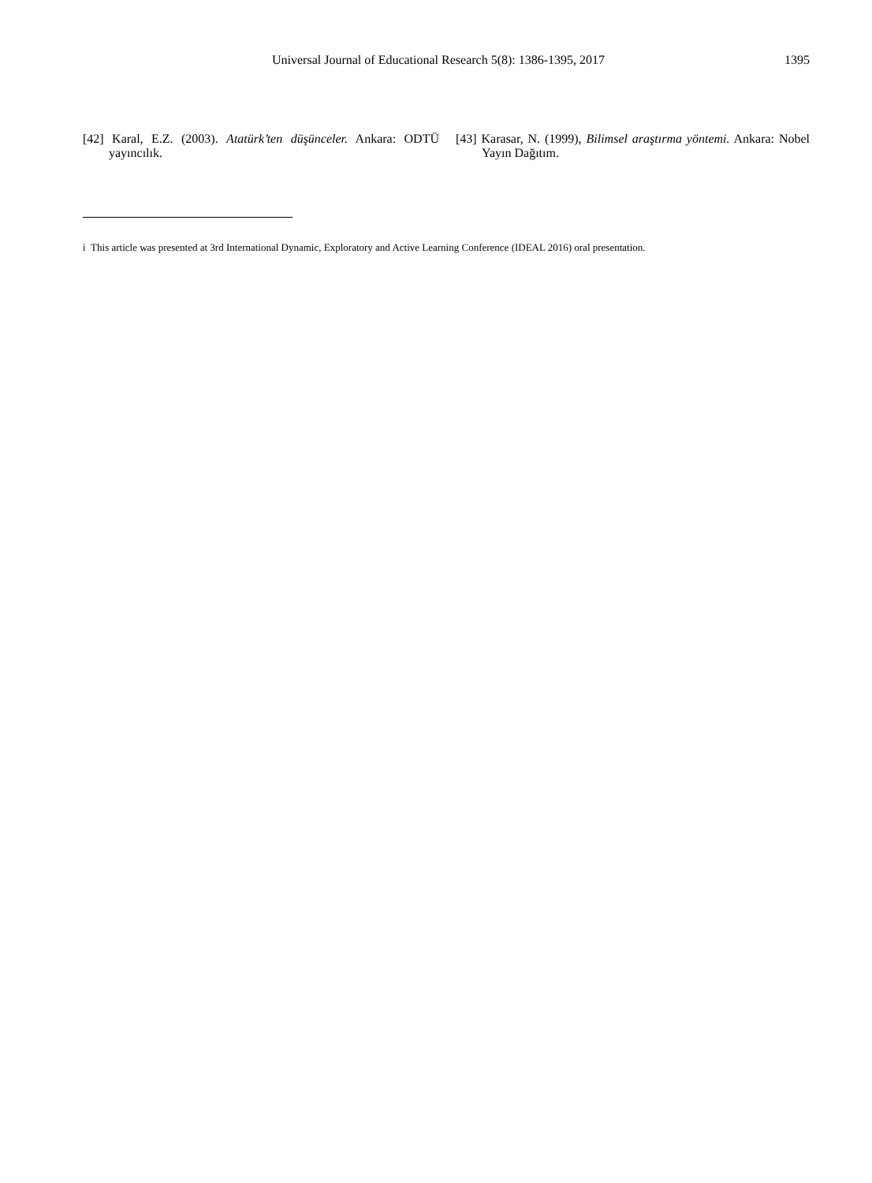Universal Journal of Educational Research 5(8): 1386-1395, 2017 1395
[42] Karal, E.Z. (2003). Atatürk’ten düşünceler. Ankara: ODTÜ yayıncılık.
[43] Karasar, N. (1999), Bilimsel araştırma yöntemi. Ankara: Nobel Yayın Dağıtım.
i This article was presented at 3rd International Dynamic, Exploratory and Active Learning Conference (IDEAL 2016) oral presentation.